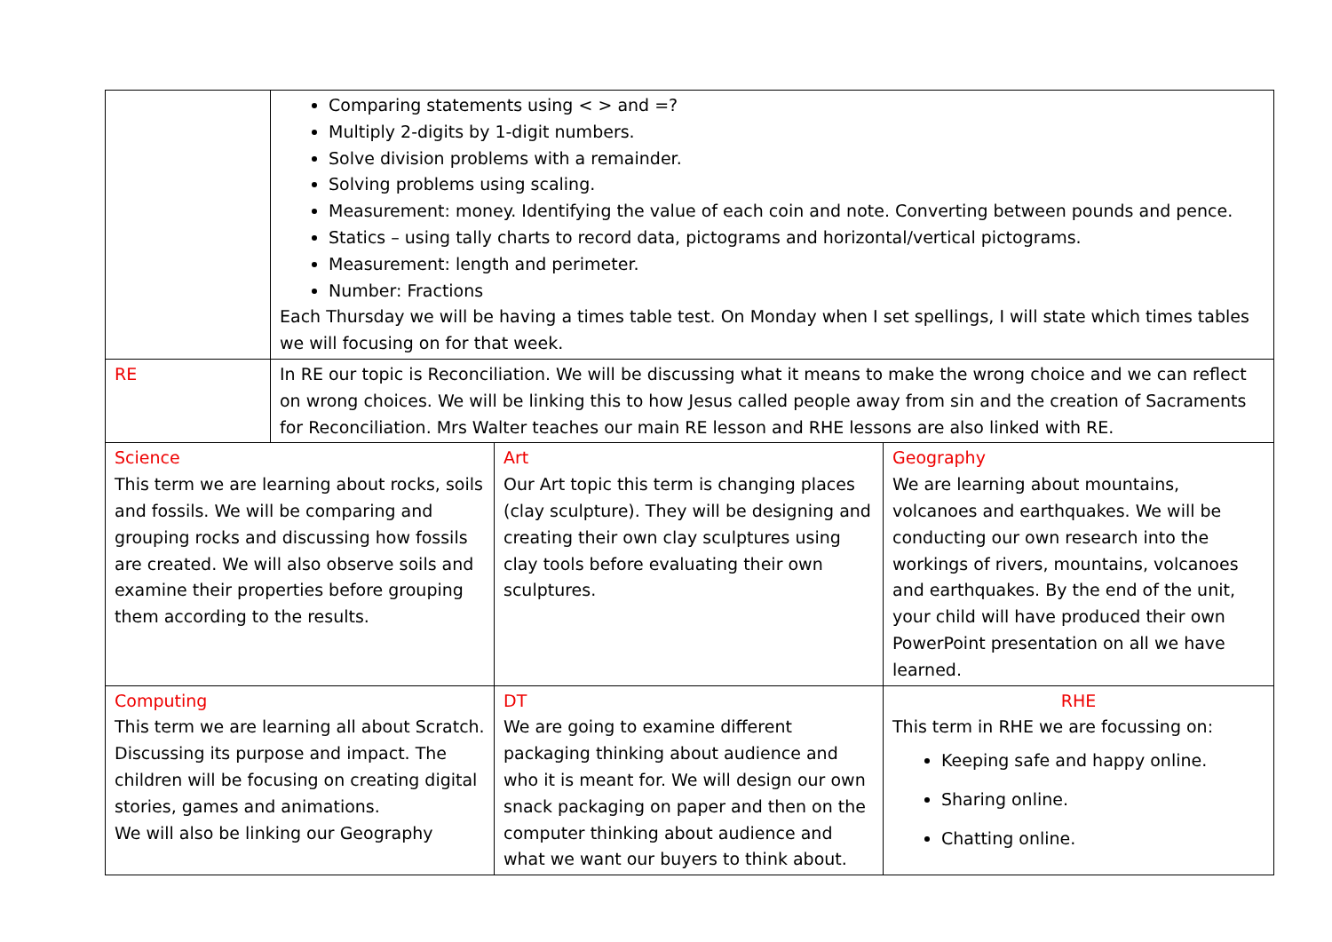| | Comparing statements using < > and =? Multiply 2-digits by 1-digit numbers. Solve division problems with a remainder. Solving problems using scaling. Measurement: money. Identifying the value of each coin and note. Converting between pounds and pence. Statics – using tally charts to record data, pictograms and horizontal/vertical pictograms. Measurement: length and perimeter. Number: Fractions Each Thursday we will be having a times table test. On Monday when I set spellings, I will state which times tables we will focusing on for that week. | | |
| RE | In RE our topic is Reconciliation. We will be discussing what it means to make the wrong choice and we can reflect on wrong choices. We will be linking this to how Jesus called people away from sin and the creation of Sacraments for Reconciliation. Mrs Walter teaches our main RE lesson and RHE lessons are also linked with RE. | | |
| Science This term we are learning about rocks, soils and fossils. We will be comparing and grouping rocks and discussing how fossils are created. We will also observe soils and examine their properties before grouping them according to the results. | | Art Our Art topic this term is changing places (clay sculpture). They will be designing and creating their own clay sculptures using clay tools before evaluating their own sculptures. | Geography We are learning about mountains, volcanoes and earthquakes. We will be conducting our own research into the workings of rivers, mountains, volcanoes and earthquakes. By the end of the unit, your child will have produced their own PowerPoint presentation on all we have learned. |
| Computing This term we are learning all about Scratch. Discussing its purpose and impact. The children will be focusing on creating digital stories, games and animations. We will also be linking our Geography | | DT We are going to examine different packaging thinking about audience and who it is meant for. We will design our own snack packaging on paper and then on the computer thinking about audience and what we want our buyers to think about. | RHE This term in RHE we are focussing on: Keeping safe and happy online. Sharing online. Chatting online. |